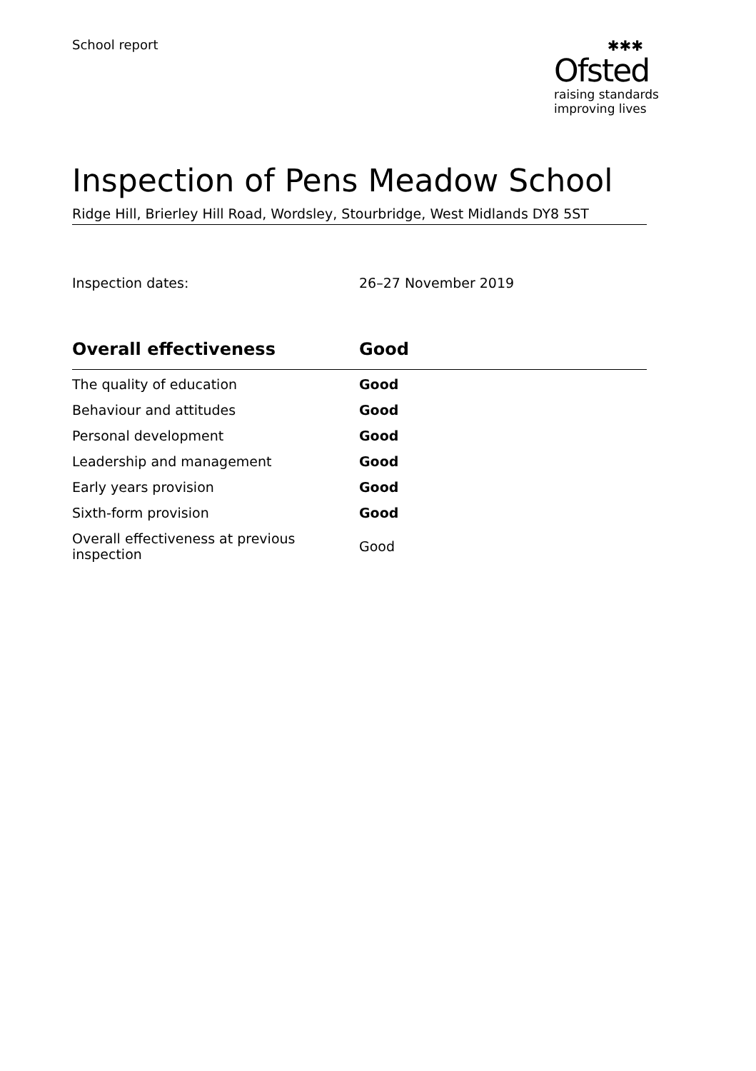School report ✱✱✱
Ofsted
raising standards
improving lives
Inspection of Pens Meadow School
Ridge Hill, Brierley Hill Road, Wordsley, Stourbridge, West Midlands DY8 5ST
Inspection dates: 26–27 November 2019
| Overall effectiveness | Good |
| --- | --- |
| The quality of education | Good |
| Behaviour and attitudes | Good |
| Personal development | Good |
| Leadership and management | Good |
| Early years provision | Good |
| Sixth-form provision | Good |
| Overall effectiveness at previous inspection | Good |